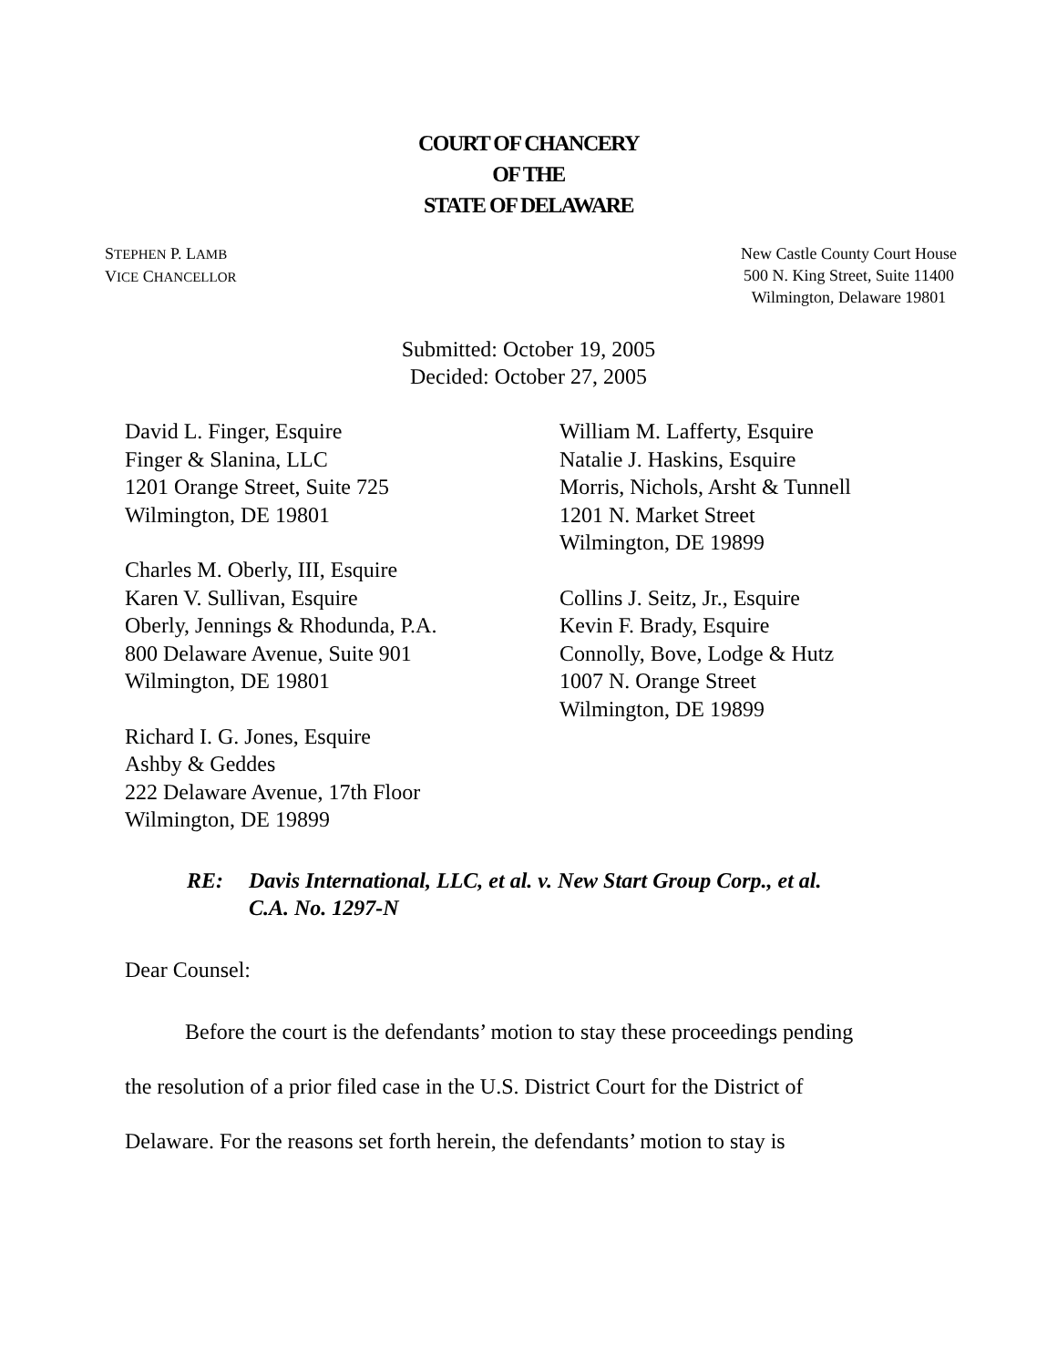COURT OF CHANCERY
OF THE
STATE OF DELAWARE
STEPHEN P. LAMB
VICE CHANCELLOR
New Castle County Court House
500 N. King Street, Suite 11400
Wilmington, Delaware 19801
Submitted: October 19, 2005
Decided: October 27, 2005
David L. Finger, Esquire
Finger & Slanina, LLC
1201 Orange Street, Suite 725
Wilmington, DE 19801
Charles M. Oberly, III, Esquire
Karen V. Sullivan, Esquire
Oberly, Jennings & Rhodunda, P.A.
800 Delaware Avenue, Suite 901
Wilmington, DE 19801
Richard I. G. Jones, Esquire
Ashby & Geddes
222 Delaware Avenue, 17th Floor
Wilmington, DE 19899
William M. Lafferty, Esquire
Natalie J. Haskins, Esquire
Morris, Nichols, Arsht & Tunnell
1201 N. Market Street
Wilmington, DE 19899
Collins J. Seitz, Jr., Esquire
Kevin F. Brady, Esquire
Connolly, Bove, Lodge & Hutz
1007 N. Orange Street
Wilmington, DE 19899
RE: Davis International, LLC, et al. v. New Start Group Corp., et al.
C.A. No. 1297-N
Dear Counsel:
Before the court is the defendants’ motion to stay these proceedings pending
the resolution of a prior filed case in the U.S. District Court for the District of
Delaware. For the reasons set forth herein, the defendants’ motion to stay is